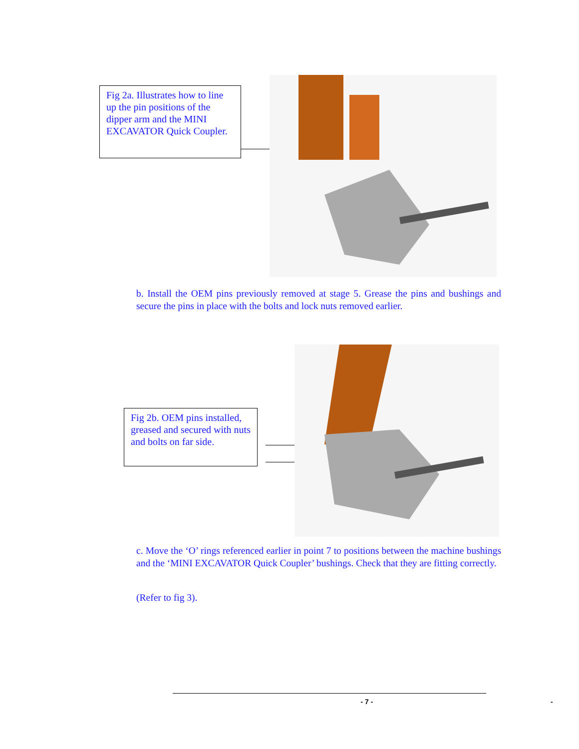Fig 2a. Illustrates how to line up the pin positions of the dipper arm and the MINI EXCAVATOR Quick Coupler.
b. Install the OEM pins previously removed at stage 5. Grease the pins and bushings and secure the pins in place with the bolts and lock nuts removed earlier.
Fig 2b. OEM pins installed, greased and secured with nuts and bolts on far side.
c. Move the ‘O’ rings referenced earlier in point 7 to positions between the machine bushings and the ‘MINI EXCAVATOR Quick Coupler’ bushings. Check that they are fitting correctly.
(Refer to fig 3).
- 7 - -